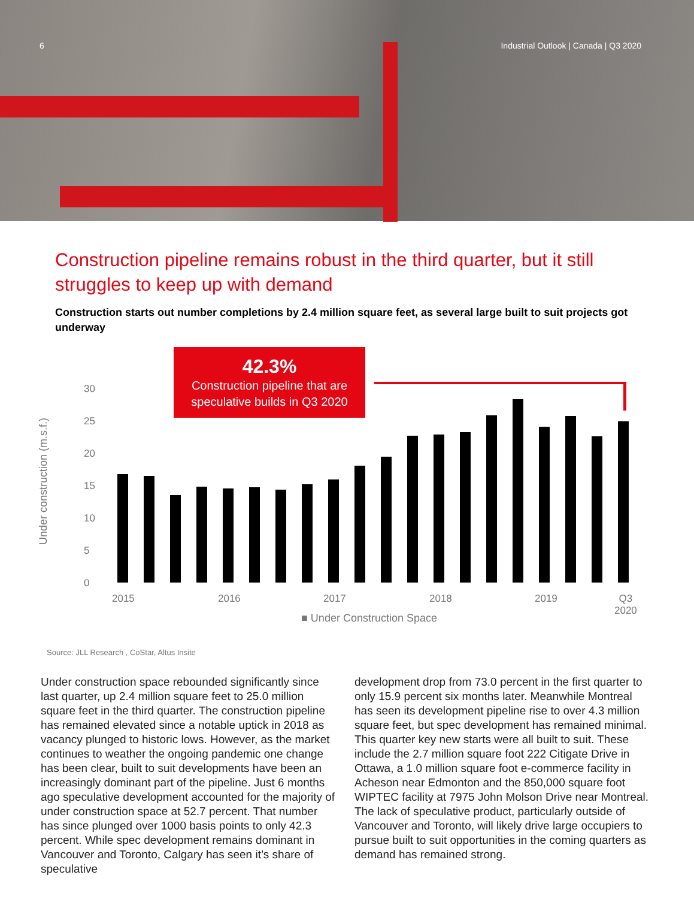6 Industrial Outlook | Canada | Q3 2020
Construction pipeline remains robust in the third quarter, but it still struggles to keep up with demand
Construction starts out number completions by 2.4 million square feet, as several large built to suit projects got underway
42.3%
Construction pipeline that are speculative builds in Q3 2020
Under construction (m.s.f.)
30
25
20
15
10
5
0
2015 2016 2017 2018 2019
Q3
2020
■ Under Construction Space
Source: JLL Research , CoStar, Altus Insite
Under construction space rebounded significantly since last quarter, up 2.4 million square feet to 25.0 million square feet in the third quarter. The construction pipeline has remained elevated since a notable uptick in 2018 as vacancy plunged to historic lows. However, as the market continues to weather the ongoing pandemic one change has been clear, built to suit developments have been an increasingly dominant part of the pipeline. Just 6 months ago speculative development accounted for the majority of under construction space at 52.7 percent. That number has since plunged over 1000 basis points to only 42.3 percent. While spec development remains dominant in Vancouver and Toronto, Calgary has seen it’s share of speculative
development drop from 73.0 percent in the first quarter to only 15.9 percent six months later. Meanwhile Montreal has seen its development pipeline rise to over 4.3 million square feet, but spec development has remained minimal. This quarter key new starts were all built to suit. These include the 2.7 million square foot 222 Citigate Drive in Ottawa, a 1.0 million square foot e-commerce facility in Acheson near Edmonton and the 850,000 square foot WIPTEC facility at 7975 John Molson Drive near Montreal. The lack of speculative product, particularly outside of Vancouver and Toronto, will likely drive large occupiers to pursue built to suit opportunities in the coming quarters as demand has remained strong.